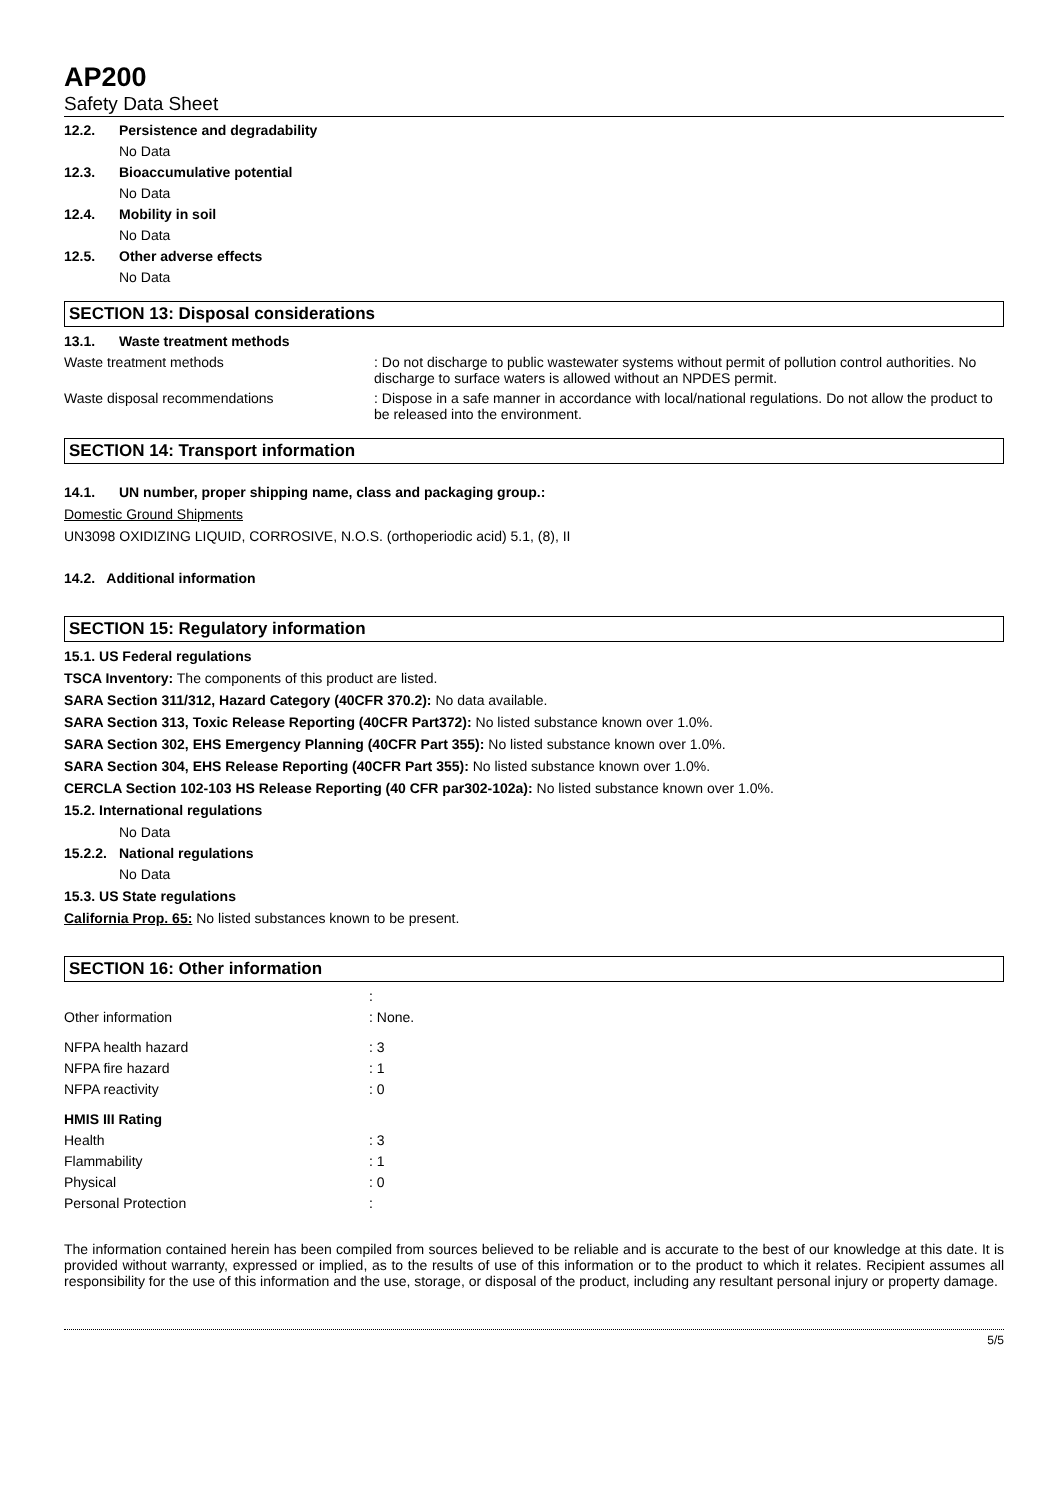AP200
Safety Data Sheet
12.2. Persistence and degradability
No Data
12.3. Bioaccumulative potential
No Data
12.4. Mobility in soil
No Data
12.5. Other adverse effects
No Data
SECTION 13: Disposal considerations
13.1. Waste treatment methods
Waste treatment methods: Do not discharge to public wastewater systems without permit of pollution control authorities. No discharge to surface waters is allowed without an NPDES permit.
Waste disposal recommendations: Dispose in a safe manner in accordance with local/national regulations. Do not allow the product to be released into the environment.
SECTION 14: Transport information
14.1. UN number, proper shipping name, class and packaging group.:
Domestic Ground Shipments
UN3098 OXIDIZING LIQUID, CORROSIVE, N.O.S. (orthoperiodic acid) 5.1, (8), II
14.2. Additional information
SECTION 15: Regulatory information
15.1. US Federal regulations
TSCA Inventory: The components of this product are listed.
SARA Section 311/312, Hazard Category (40CFR 370.2): No data available.
SARA Section 313, Toxic Release Reporting (40CFR Part372): No listed substance known over 1.0%.
SARA Section 302, EHS Emergency Planning (40CFR Part 355): No listed substance known over 1.0%.
SARA Section 304, EHS Release Reporting (40CFR Part 355): No listed substance known over 1.0%.
CERCLA Section 102-103 HS Release Reporting (40 CFR par302-102a): No listed substance known over 1.0%.
15.2. International regulations
No Data
15.2.2. National regulations
No Data
15.3. US State regulations
California Prop. 65: No listed substances known to be present.
SECTION 16: Other information
:
Other information: None.
NFPA health hazard: 3
NFPA fire hazard: 1
NFPA reactivity: 0
HMIS III Rating
Health: 3
Flammability: 1
Physical: 0
Personal Protection:
The information contained herein has been compiled from sources believed to be reliable and is accurate to the best of our knowledge at this date. It is provided without warranty, expressed or implied, as to the results of use of this information or to the product to which it relates. Recipient assumes all responsibility for the use of this information and the use, storage, or disposal of the product, including any resultant personal injury or property damage.
5/5